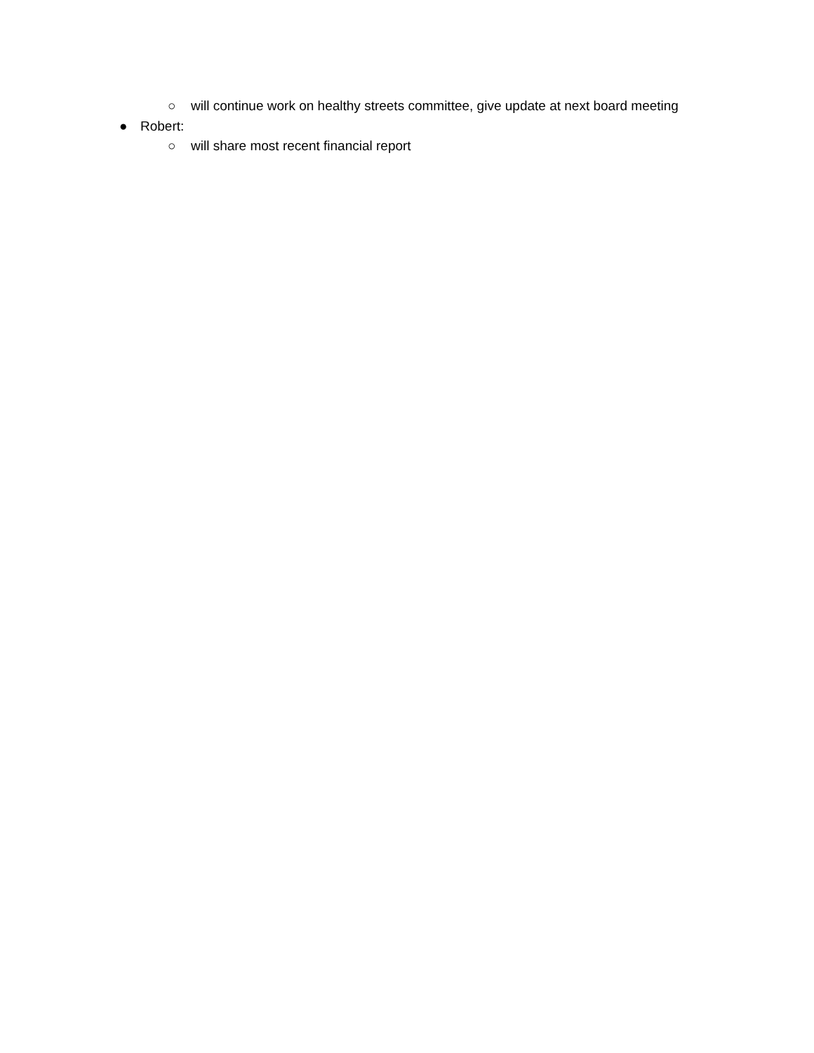○ will continue work on healthy streets committee, give update at next board meeting
● Robert:
○ will share most recent financial report